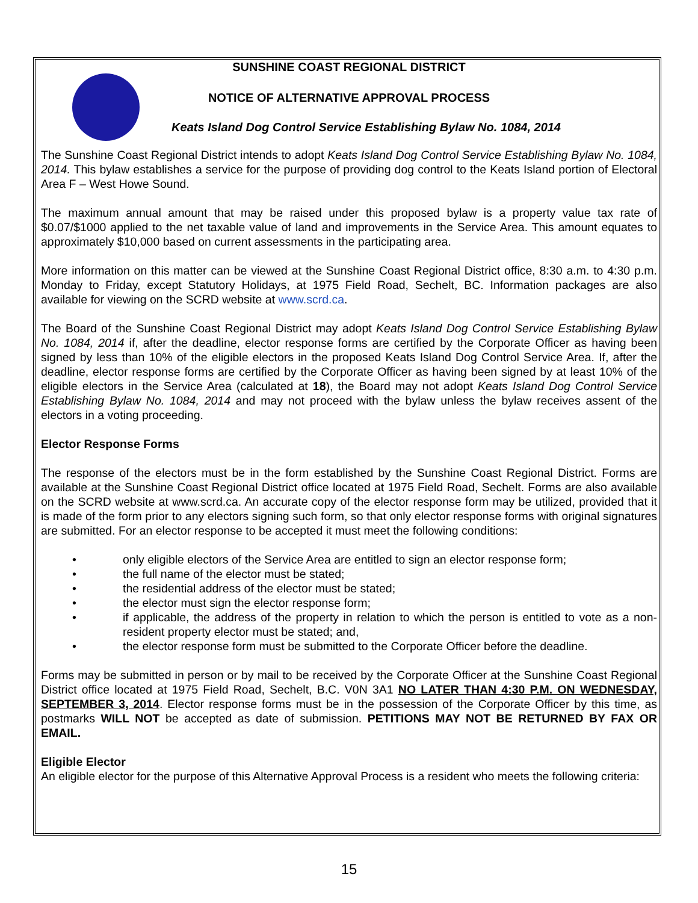SUNSHINE COAST REGIONAL DISTRICT
NOTICE OF ALTERNATIVE APPROVAL PROCESS
Keats Island Dog Control Service Establishing Bylaw No. 1084, 2014
The Sunshine Coast Regional District intends to adopt Keats Island Dog Control Service Establishing Bylaw No. 1084, 2014. This bylaw establishes a service for the purpose of providing dog control to the Keats Island portion of Electoral Area F – West Howe Sound.
The maximum annual amount that may be raised under this proposed bylaw is a property value tax rate of $0.07/$1000 applied to the net taxable value of land and improvements in the Service Area. This amount equates to approximately $10,000 based on current assessments in the participating area.
More information on this matter can be viewed at the Sunshine Coast Regional District office, 8:30 a.m. to 4:30 p.m. Monday to Friday, except Statutory Holidays, at 1975 Field Road, Sechelt, BC. Information packages are also available for viewing on the SCRD website at www.scrd.ca.
The Board of the Sunshine Coast Regional District may adopt Keats Island Dog Control Service Establishing Bylaw No. 1084, 2014 if, after the deadline, elector response forms are certified by the Corporate Officer as having been signed by less than 10% of the eligible electors in the proposed Keats Island Dog Control Service Area. If, after the deadline, elector response forms are certified by the Corporate Officer as having been signed by at least 10% of the eligible electors in the Service Area (calculated at 18), the Board may not adopt Keats Island Dog Control Service Establishing Bylaw No. 1084, 2014 and may not proceed with the bylaw unless the bylaw receives assent of the electors in a voting proceeding.
Elector Response Forms
The response of the electors must be in the form established by the Sunshine Coast Regional District. Forms are available at the Sunshine Coast Regional District office located at 1975 Field Road, Sechelt. Forms are also available on the SCRD website at www.scrd.ca. An accurate copy of the elector response form may be utilized, provided that it is made of the form prior to any electors signing such form, so that only elector response forms with original signatures are submitted. For an elector response to be accepted it must meet the following conditions:
• only eligible electors of the Service Area are entitled to sign an elector response form;
• the full name of the elector must be stated;
• the residential address of the elector must be stated;
• the elector must sign the elector response form;
• if applicable, the address of the property in relation to which the person is entitled to vote as a non-resident property elector must be stated; and,
• the elector response form must be submitted to the Corporate Officer before the deadline.
Forms may be submitted in person or by mail to be received by the Corporate Officer at the Sunshine Coast Regional District office located at 1975 Field Road, Sechelt, B.C. V0N 3A1 NO LATER THAN 4:30 P.M. ON WEDNESDAY, SEPTEMBER 3, 2014. Elector response forms must be in the possession of the Corporate Officer by this time, as postmarks WILL NOT be accepted as date of submission. PETITIONS MAY NOT BE RETURNED BY FAX OR EMAIL.
Eligible Elector
An eligible elector for the purpose of this Alternative Approval Process is a resident who meets the following criteria:
15